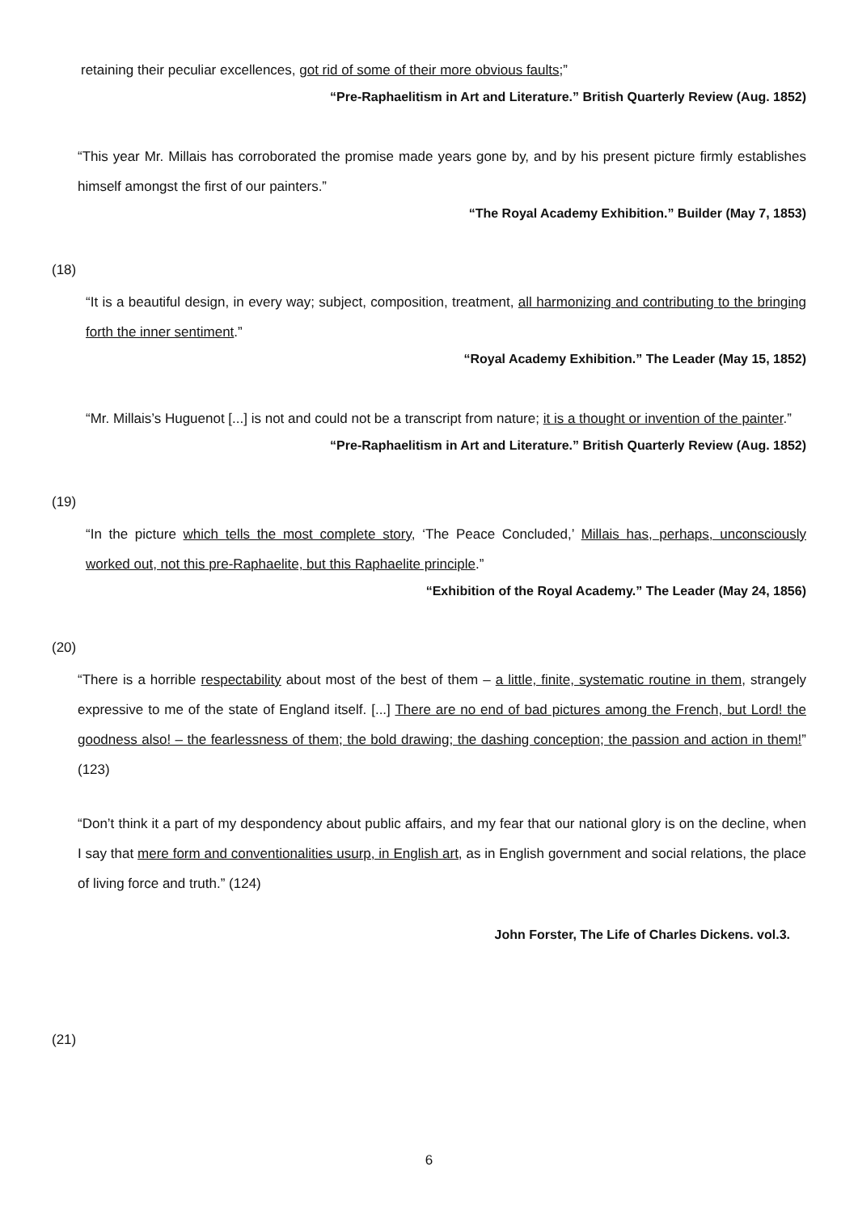retaining their peculiar excellences, got rid of some of their more obvious faults;”
“Pre-Raphaelitism in Art and Literature.” British Quarterly Review (Aug. 1852)
“This year Mr. Millais has corroborated the promise made years gone by, and by his present picture firmly establishes himself amongst the first of our painters.”
“The Royal Academy Exhibition.” Builder (May 7, 1853)
(18)
“It is a beautiful design, in every way; subject, composition, treatment, all harmonizing and contributing to the bringing forth the inner sentiment.”
“Royal Academy Exhibition.” The Leader (May 15, 1852)
“Mr. Millais’s Huguenot [...] is not and could not be a transcript from nature; it is a thought or invention of the painter.”
“Pre-Raphaelitism in Art and Literature.” British Quarterly Review (Aug. 1852)
(19)
“In the picture which tells the most complete story, ‘The Peace Concluded,’ Millais has, perhaps, unconsciously worked out, not this pre-Raphaelite, but this Raphaelite principle.”
“Exhibition of the Royal Academy.” The Leader (May 24, 1856)
(20)
“There is a horrible respectability about most of the best of them – a little, finite, systematic routine in them, strangely expressive to me of the state of England itself. [...] There are no end of bad pictures among the French, but Lord! the goodness also! – the fearlessness of them; the bold drawing; the dashing conception; the passion and action in them!” (123)
“Don’t think it a part of my despondency about public affairs, and my fear that our national glory is on the decline, when I say that mere form and conventionalities usurp, in English art, as in English government and social relations, the place of living force and truth.” (124)
John Forster, The Life of Charles Dickens. vol.3.
(21)
6